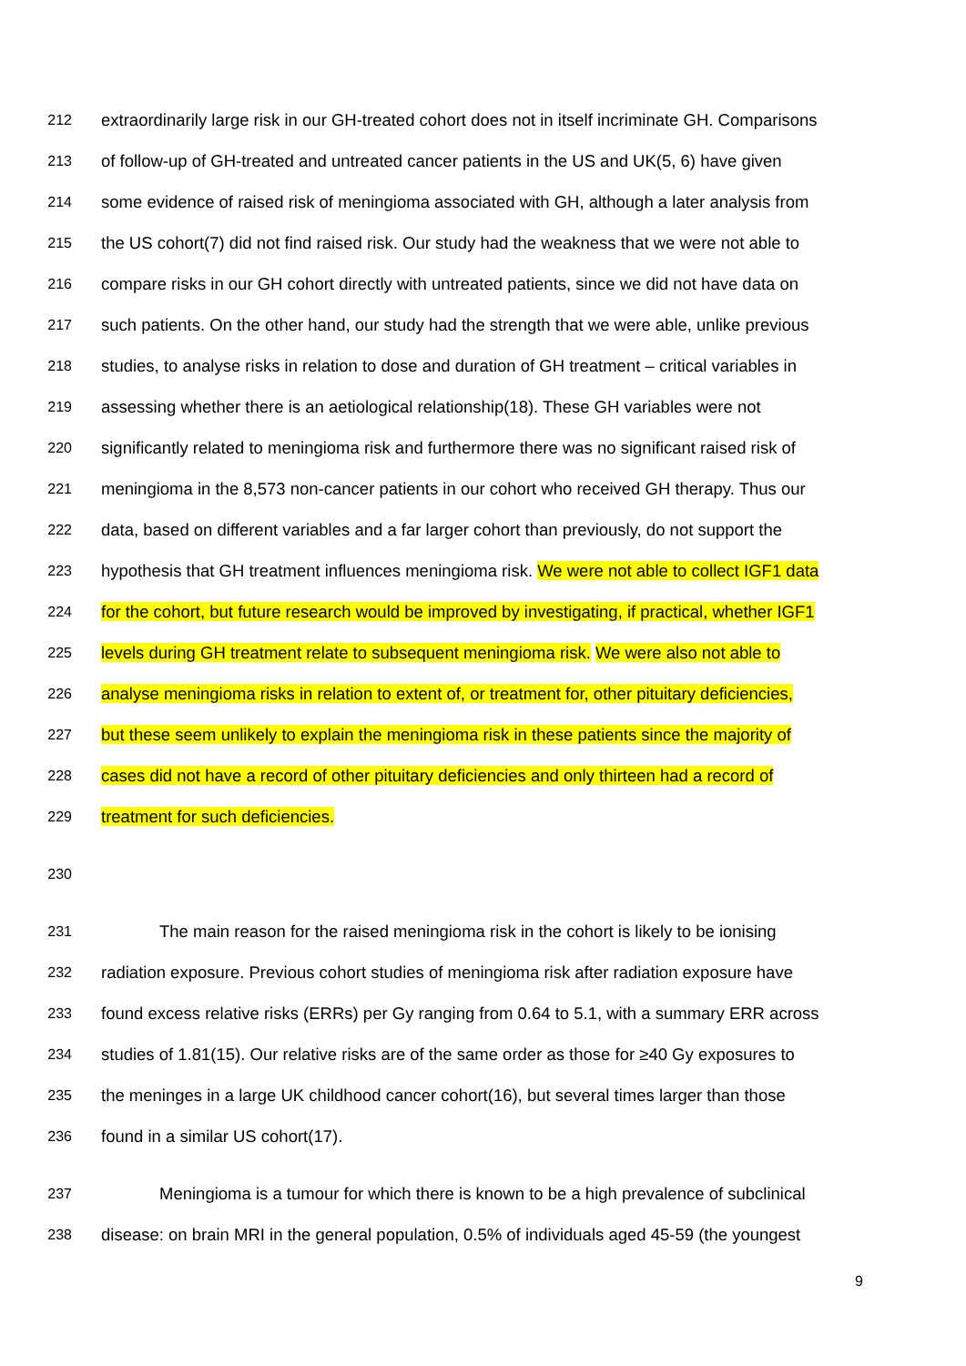212 extraordinarily large risk in our GH-treated cohort does not in itself incriminate GH. Comparisons
213 of follow-up of GH-treated and untreated cancer patients in the US and UK(5, 6) have given
214 some evidence of raised risk of meningioma associated with GH, although a later analysis from
215 the US cohort(7) did not find raised risk. Our study had the weakness that we were not able to
216 compare risks in our GH cohort directly with untreated patients, since we did not have data on
217 such patients. On the other hand, our study had the strength that we were able, unlike previous
218 studies, to analyse risks in relation to dose and duration of GH treatment – critical variables in
219 assessing whether there is an aetiological relationship(18). These GH variables were not
220 significantly related to meningioma risk and furthermore there was no significant raised risk of
221 meningioma in the 8,573 non-cancer patients in our cohort who received GH therapy. Thus our
222 data, based on different variables and a far larger cohort than previously, do not support the
223 hypothesis that GH treatment influences meningioma risk. We were not able to collect IGF1 data
224 for the cohort, but future research would be improved by investigating, if practical, whether IGF1
225 levels during GH treatment relate to subsequent meningioma risk. We were also not able to
226 analyse meningioma risks in relation to extent of, or treatment for, other pituitary deficiencies,
227 but these seem unlikely to explain the meningioma risk in these patients since the majority of
228 cases did not have a record of other pituitary deficiencies and only thirteen had a record of
229 treatment for such deficiencies.
230
231 The main reason for the raised meningioma risk in the cohort is likely to be ionising
232 radiation exposure. Previous cohort studies of meningioma risk after radiation exposure have
233 found excess relative risks (ERRs) per Gy ranging from 0.64 to 5.1, with a summary ERR across
234 studies of 1.81(15). Our relative risks are of the same order as those for ≥40 Gy exposures to
235 the meninges in a large UK childhood cancer cohort(16), but several times larger than those
236 found in a similar US cohort(17).
237 Meningioma is a tumour for which there is known to be a high prevalence of subclinical
238 disease: on brain MRI in the general population, 0.5% of individuals aged 45-59 (the youngest
9